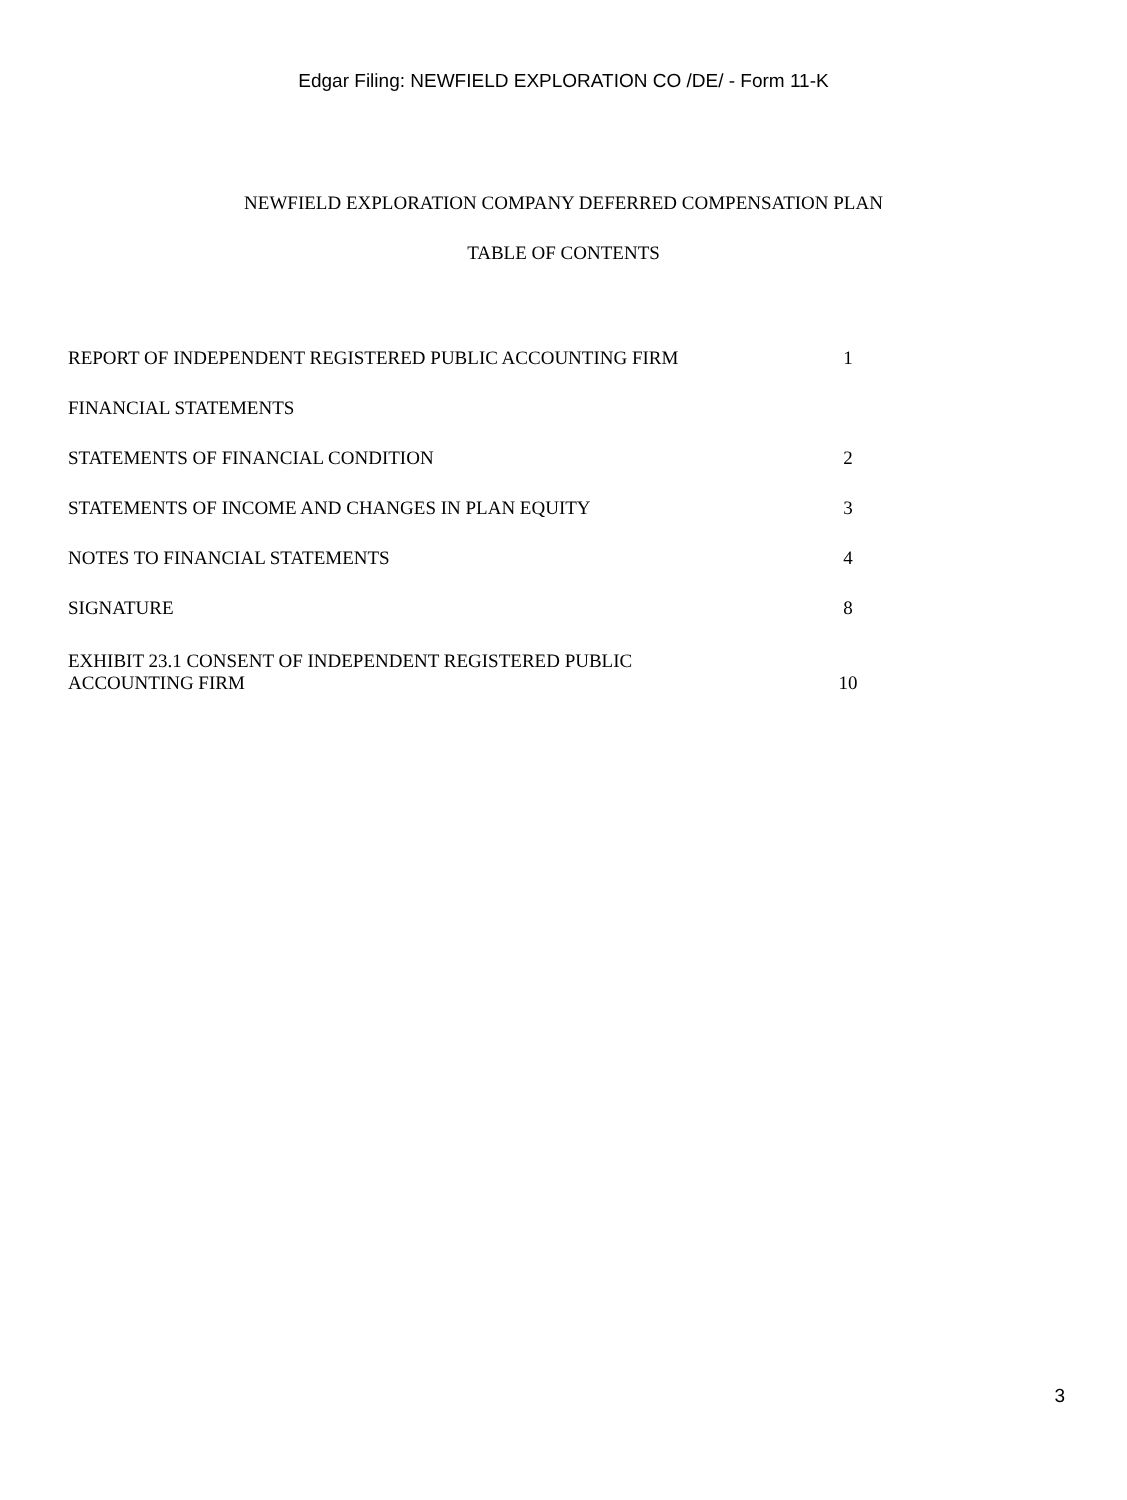Edgar Filing: NEWFIELD EXPLORATION CO /DE/ - Form 11-K
NEWFIELD EXPLORATION COMPANY DEFERRED COMPENSATION PLAN
TABLE OF CONTENTS
| REPORT OF INDEPENDENT REGISTERED PUBLIC ACCOUNTING FIRM | 1 |
| FINANCIAL STATEMENTS | |
| STATEMENTS OF FINANCIAL CONDITION | 2 |
| STATEMENTS OF INCOME AND CHANGES IN PLAN EQUITY | 3 |
| NOTES TO FINANCIAL STATEMENTS | 4 |
| SIGNATURE | 8 |
| EXHIBIT 23.1 CONSENT OF INDEPENDENT REGISTERED PUBLIC ACCOUNTING FIRM | 10 |
3